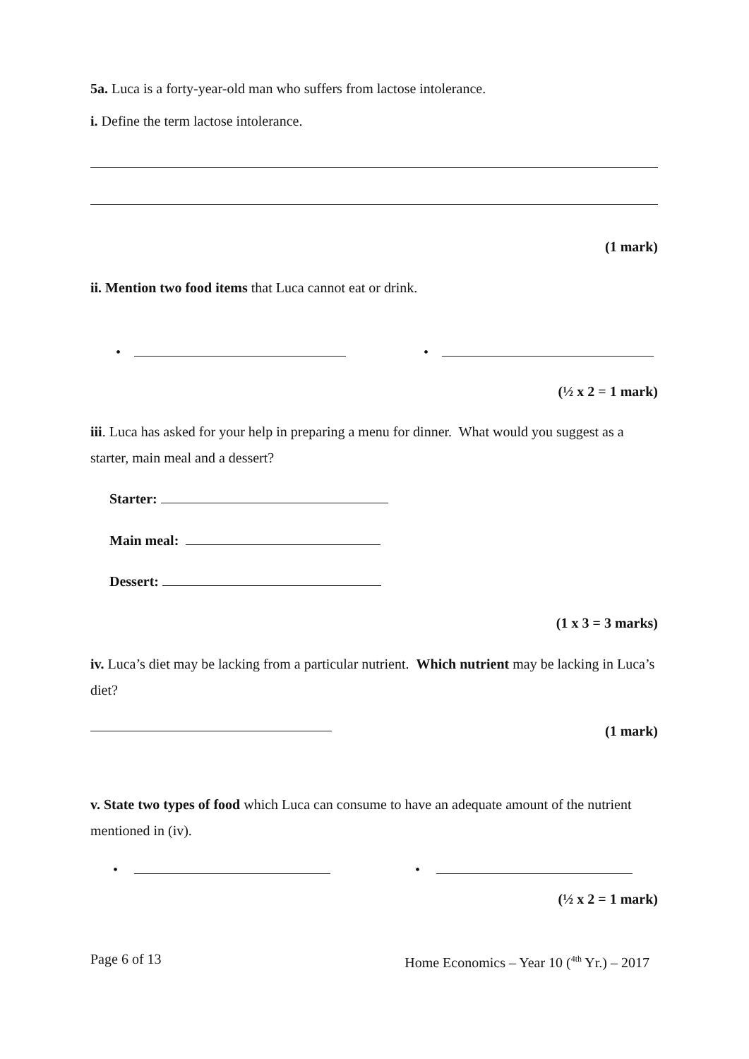5a. Luca is a forty-year-old man who suffers from lactose intolerance.
i. Define the term lactose intolerance.
(1 mark)
ii. Mention two food items that Luca cannot eat or drink.
• •
(½ x 2 = 1 mark)
iii. Luca has asked for your help in preparing a menu for dinner. What would you suggest as a starter, main meal and a dessert?
Starter:
Main meal:
Dessert:
(1 x 3 = 3 marks)
iv. Luca’s diet may be lacking from a particular nutrient. Which nutrient may be lacking in Luca’s diet?
(1 mark)
v. State two types of food which Luca can consume to have an adequate amount of the nutrient mentioned in (iv).
• •
(½ x 2 = 1 mark)
Page 6 of 13 Home Economics – Year 10 (<sup>4th</sup> Yr.) – 2017